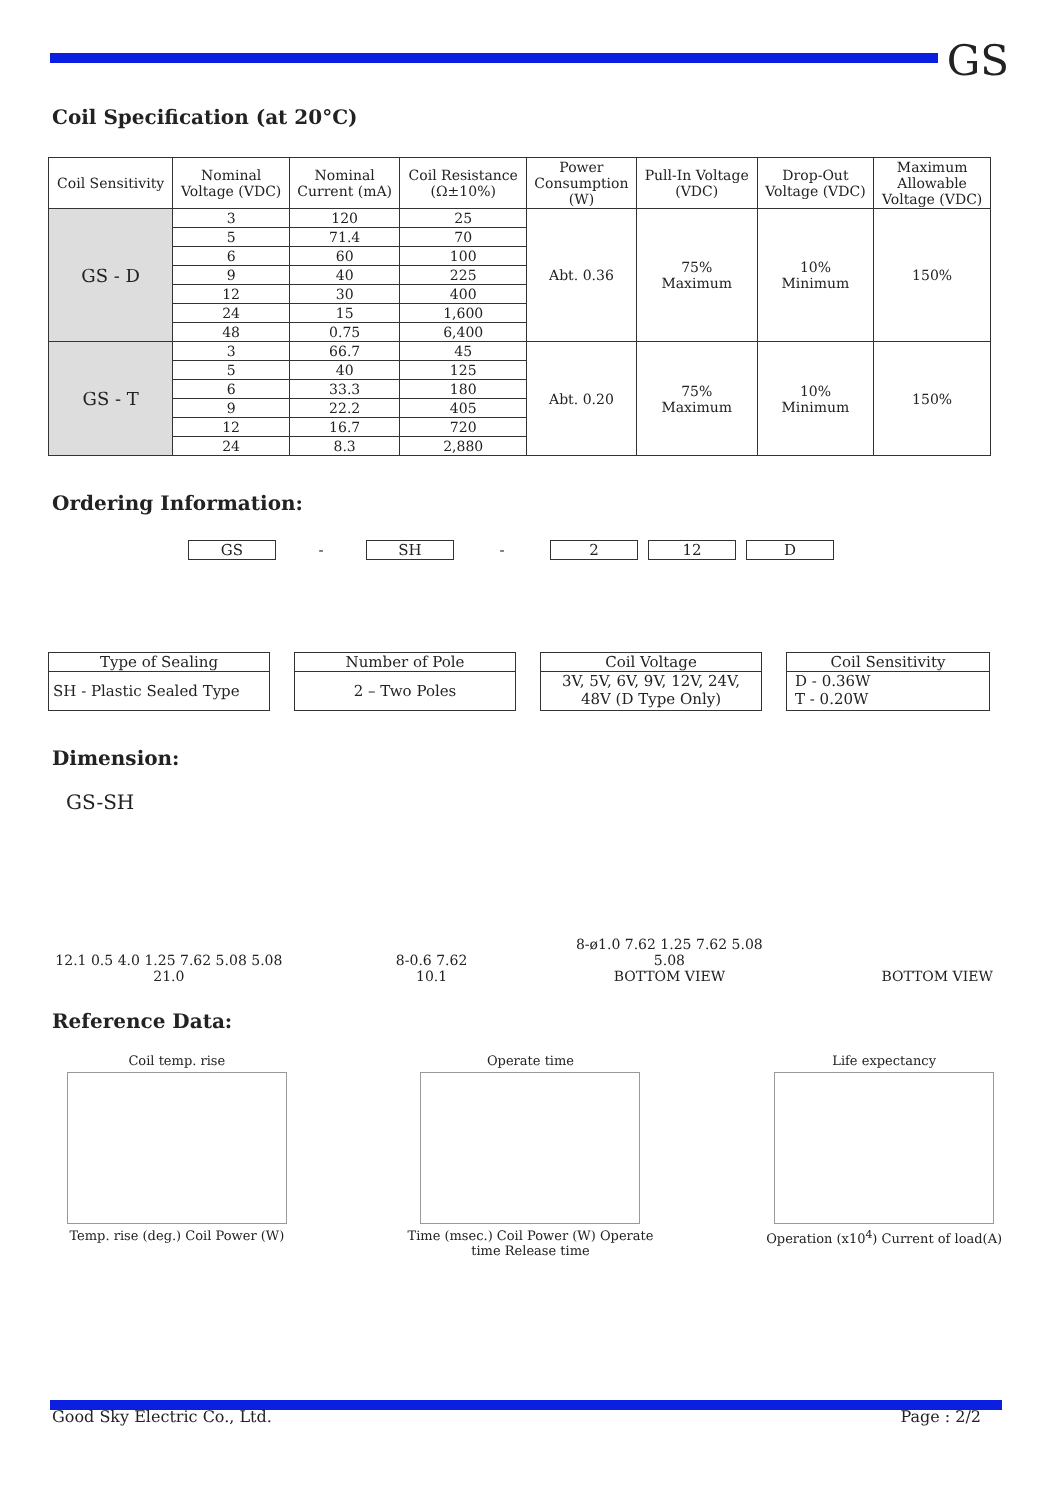GS
Coil Specification (at 20°C)
| Coil Sensitivity | Nominal Voltage (VDC) | Nominal Current (mA) | Coil Resistance (Ω±10%) | Power Consumption (W) | Pull-In Voltage (VDC) | Drop-Out Voltage (VDC) | Maximum Allowable Voltage (VDC) |
| --- | --- | --- | --- | --- | --- | --- | --- |
| GS - D | 3 | 120 | 25 | Abt. 0.36 | 75% Maximum | 10% Minimum | 150% |
| | 5 | 71.4 | 70 | | | | |
| | 6 | 60 | 100 | | | | |
| | 9 | 40 | 225 | | | | |
| | 12 | 30 | 400 | | | | |
| | 24 | 15 | 1,600 | | | | |
| | 48 | 0.75 | 6,400 | | | | |
| GS - T | 3 | 66.7 | 45 | Abt. 0.20 | 75% Maximum | 10% Minimum | 150% |
| | 5 | 40 | 125 | | | | |
| | 6 | 33.3 | 180 | | | | |
| | 9 | 22.2 | 405 | | | | |
| | 12 | 16.7 | 720 | | | | |
| | 24 | 8.3 | 2,880 | | | | |
Ordering Information:
GS - SH - 2 12 D
Type of Sealing
SH - Plastic Sealed Type
Number of Pole
2 – Two Poles
Coil Voltage
3V, 5V, 6V, 9V, 12V, 24V,
48V (D Type Only)
Coil Sensitivity
D - 0.36W
T - 0.20W
Dimension:
GS-SH
12.1 0.5 4.0 1.25 7.62 5.08 5.08 21.0
8-0.6 7.62 10.1
8-ø1.0 7.62 1.25 7.62 5.08 5.08
BOTTOM VIEW
BOTTOM VIEW
Reference Data:
Coil temp. rise
Temp. rise (deg.) Coil Power (W)
Operate time
Time (msec.) Coil Power (W) Operate time Release time
Life expectancy
Operation (x10<sup>4</sup>) Current of load(A)
Good Sky Electric Co., Ltd. Page : 2/2